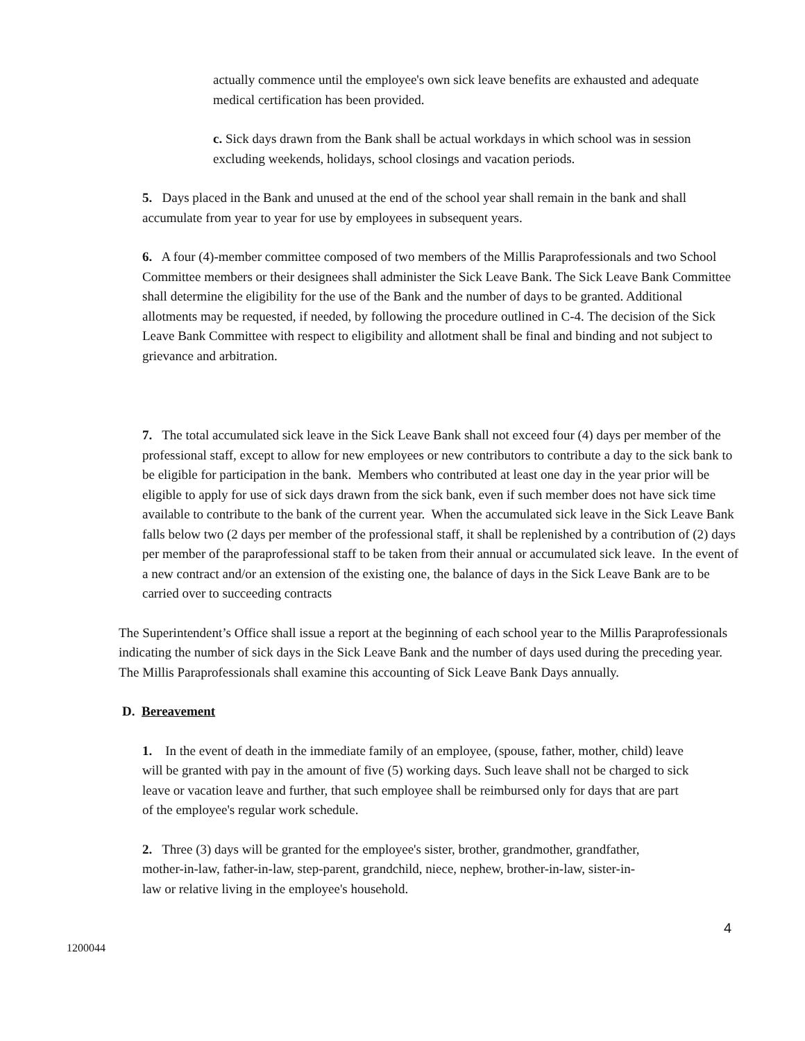actually commence until the employee's own sick leave benefits are exhausted and adequate medical certification has been provided.
c. Sick days drawn from the Bank shall be actual workdays in which school was in session excluding weekends, holidays, school closings and vacation periods.
5. Days placed in the Bank and unused at the end of the school year shall remain in the bank and shall accumulate from year to year for use by employees in subsequent years.
6. A four (4)-member committee composed of two members of the Millis Paraprofessionals and two School Committee members or their designees shall administer the Sick Leave Bank. The Sick Leave Bank Committee shall determine the eligibility for the use of the Bank and the number of days to be granted. Additional allotments may be requested, if needed, by following the procedure outlined in C-4. The decision of the Sick Leave Bank Committee with respect to eligibility and allotment shall be final and binding and not subject to grievance and arbitration.
7. The total accumulated sick leave in the Sick Leave Bank shall not exceed four (4) days per member of the professional staff, except to allow for new employees or new contributors to contribute a day to the sick bank to be eligible for participation in the bank. Members who contributed at least one day in the year prior will be eligible to apply for use of sick days drawn from the sick bank, even if such member does not have sick time available to contribute to the bank of the current year. When the accumulated sick leave in the Sick Leave Bank falls below two (2 days per member of the professional staff, it shall be replenished by a contribution of (2) days per member of the paraprofessional staff to be taken from their annual or accumulated sick leave. In the event of a new contract and/or an extension of the existing one, the balance of days in the Sick Leave Bank are to be carried over to succeeding contracts
The Superintendent’s Office shall issue a report at the beginning of each school year to the Millis Paraprofessionals indicating the number of sick days in the Sick Leave Bank and the number of days used during the preceding year. The Millis Paraprofessionals shall examine this accounting of Sick Leave Bank Days annually.
D. Bereavement
1. In the event of death in the immediate family of an employee, (spouse, father, mother, child) leave will be granted with pay in the amount of five (5) working days. Such leave shall not be charged to sick leave or vacation leave and further, that such employee shall be reimbursed only for days that are part of the employee's regular work schedule.
2. Three (3) days will be granted for the employee's sister, brother, grandmother, grandfather, mother-in-law, father-in-law, step-parent, grandchild, niece, nephew, brother-in-law, sister-in-law or relative living in the employee's household.
4
1200044